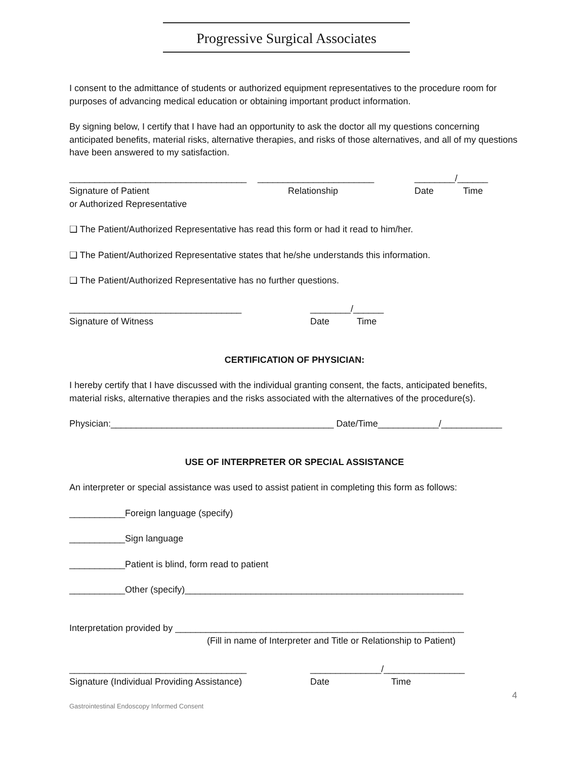Progressive Surgical Associates
I consent to the admittance of students or authorized equipment representatives to the procedure room for purposes of advancing medical education or obtaining important product information.
By signing below, I certify that I have had an opportunity to ask the doctor all my questions concerning anticipated benefits, material risks, alternative therapies, and risks of those alternatives, and all of my questions have been answered to my satisfaction.
___________________________________ _______________________ ________/______
Signature of Patient
or Authorized Representative Relationship Date Time
❑ The Patient/Authorized Representative has read this form or had it read to him/her.
❑ The Patient/Authorized Representative states that he/she understands this information.
❑ The Patient/Authorized Representative has no further questions.
__________________________________ ________/______
Signature of Witness Date Time
CERTIFICATION OF PHYSICIAN:
I hereby certify that I have discussed with the individual granting consent, the facts, anticipated benefits, material risks, alternative therapies and the risks associated with the alternatives of the procedure(s).
Physician:____________________________________________ Date/Time____________/____________
USE OF INTERPRETER OR SPECIAL ASSISTANCE
An interpreter or special assistance was used to assist patient in completing this form as follows:
___________Foreign language (specify)
___________Sign language
___________Patient is blind, form read to patient
___________Other (specify)_______________________________________________________
Interpretation provided by _________________________________________________________
(Fill in name of Interpreter and Title or Relationship to Patient)
___________________________________ ______________/________________
Signature (Individual Providing Assistance) Date Time
4
Gastrointestinal Endoscopy Informed Consent